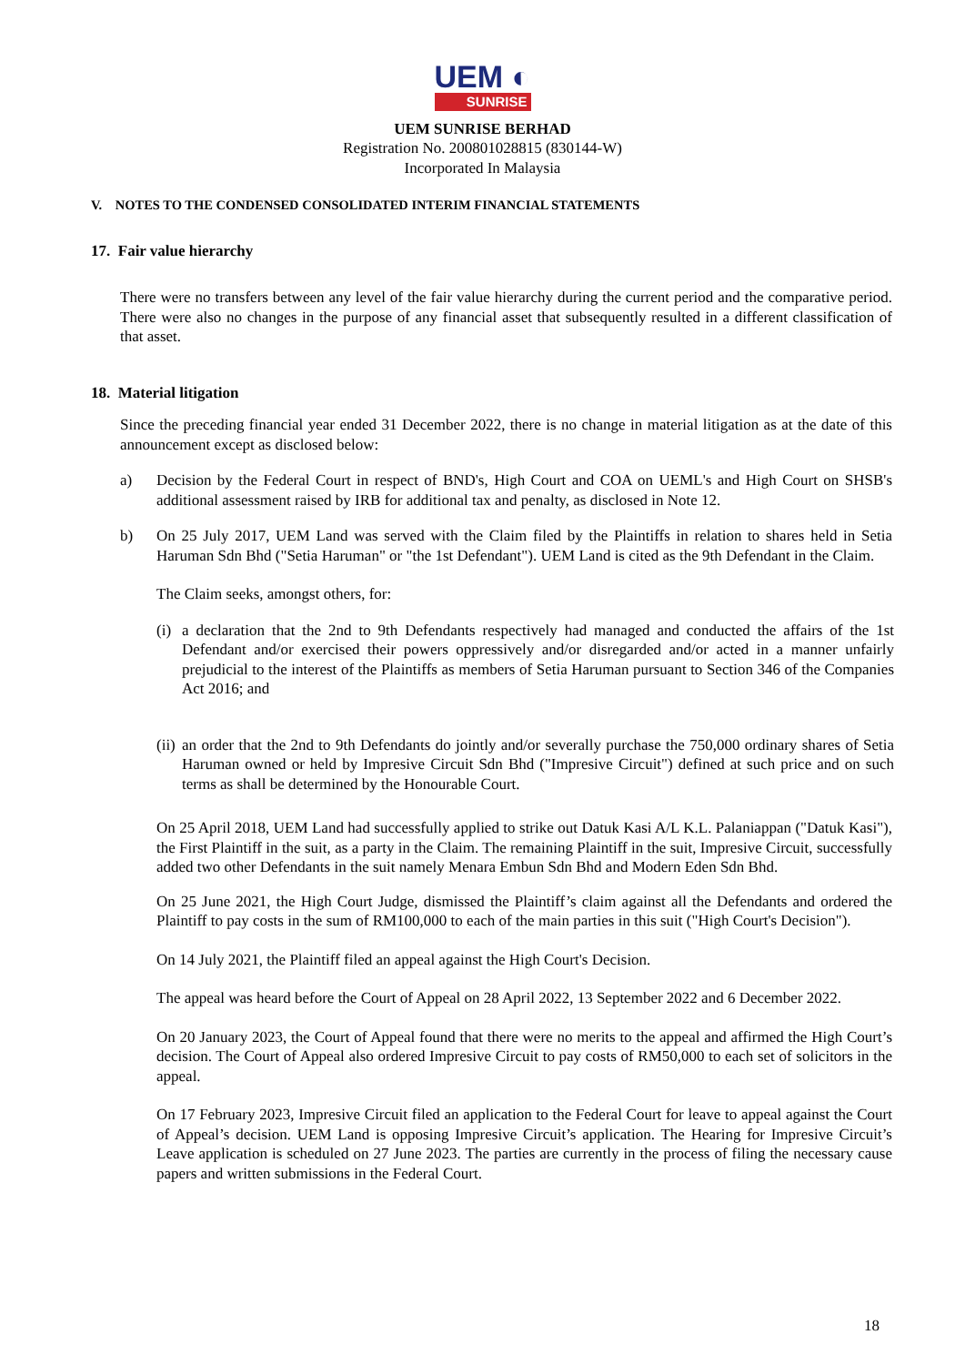UEM ◐
SUNRISE
UEM SUNRISE BERHAD
Registration No. 200801028815 (830144-W)
Incorporated In Malaysia
V. NOTES TO THE CONDENSED CONSOLIDATED INTERIM FINANCIAL STATEMENTS
17. Fair value hierarchy
There were no transfers between any level of the fair value hierarchy during the current period and the comparative period. There were also no changes in the purpose of any financial asset that subsequently resulted in a different classification of that asset.
18. Material litigation
Since the preceding financial year ended 31 December 2022, there is no change in material litigation as at the date of this announcement except as disclosed below:
a) Decision by the Federal Court in respect of BND's, High Court and COA on UEML's and High Court on SHSB's additional assessment raised by IRB for additional tax and penalty, as disclosed in Note 12.
b) On 25 July 2017, UEM Land was served with the Claim filed by the Plaintiffs in relation to shares held in Setia Haruman Sdn Bhd ("Setia Haruman" or "the 1st Defendant"). UEM Land is cited as the 9th Defendant in the Claim.
The Claim seeks, amongst others, for:
(i)
a declaration that the 2nd to 9th Defendants respectively had managed and conducted the affairs of the 1st Defendant and/or exercised their powers oppressively and/or disregarded and/or acted in a manner unfairly prejudicial to the interest of the Plaintiffs as members of Setia Haruman pursuant to Section 346 of the Companies Act 2016; and
(ii)
an order that the 2nd to 9th Defendants do jointly and/or severally purchase the 750,000 ordinary shares of Setia Haruman owned or held by Impresive Circuit Sdn Bhd ("Impresive Circuit") defined at such price and on such terms as shall be determined by the Honourable Court.
On 25 April 2018, UEM Land had successfully applied to strike out Datuk Kasi A/L K.L. Palaniappan ("Datuk Kasi"), the First Plaintiff in the suit, as a party in the Claim. The remaining Plaintiff in the suit, Impresive Circuit, successfully added two other Defendants in the suit namely Menara Embun Sdn Bhd and Modern Eden Sdn Bhd.
On 25 June 2021, the High Court Judge, dismissed the Plaintiff’s claim against all the Defendants and ordered the Plaintiff to pay costs in the sum of RM100,000 to each of the main parties in this suit ("High Court's Decision").
On 14 July 2021, the Plaintiff filed an appeal against the High Court's Decision.
The appeal was heard before the Court of Appeal on 28 April 2022, 13 September 2022 and 6 December 2022.
On 20 January 2023, the Court of Appeal found that there were no merits to the appeal and affirmed the High Court’s decision. The Court of Appeal also ordered Impresive Circuit to pay costs of RM50,000 to each set of solicitors in the appeal.
On 17 February 2023, Impresive Circuit filed an application to the Federal Court for leave to appeal against the Court of Appeal’s decision. UEM Land is opposing Impresive Circuit’s application. The Hearing for Impresive Circuit’s Leave application is scheduled on 27 June 2023. The parties are currently in the process of filing the necessary cause papers and written submissions in the Federal Court.
18